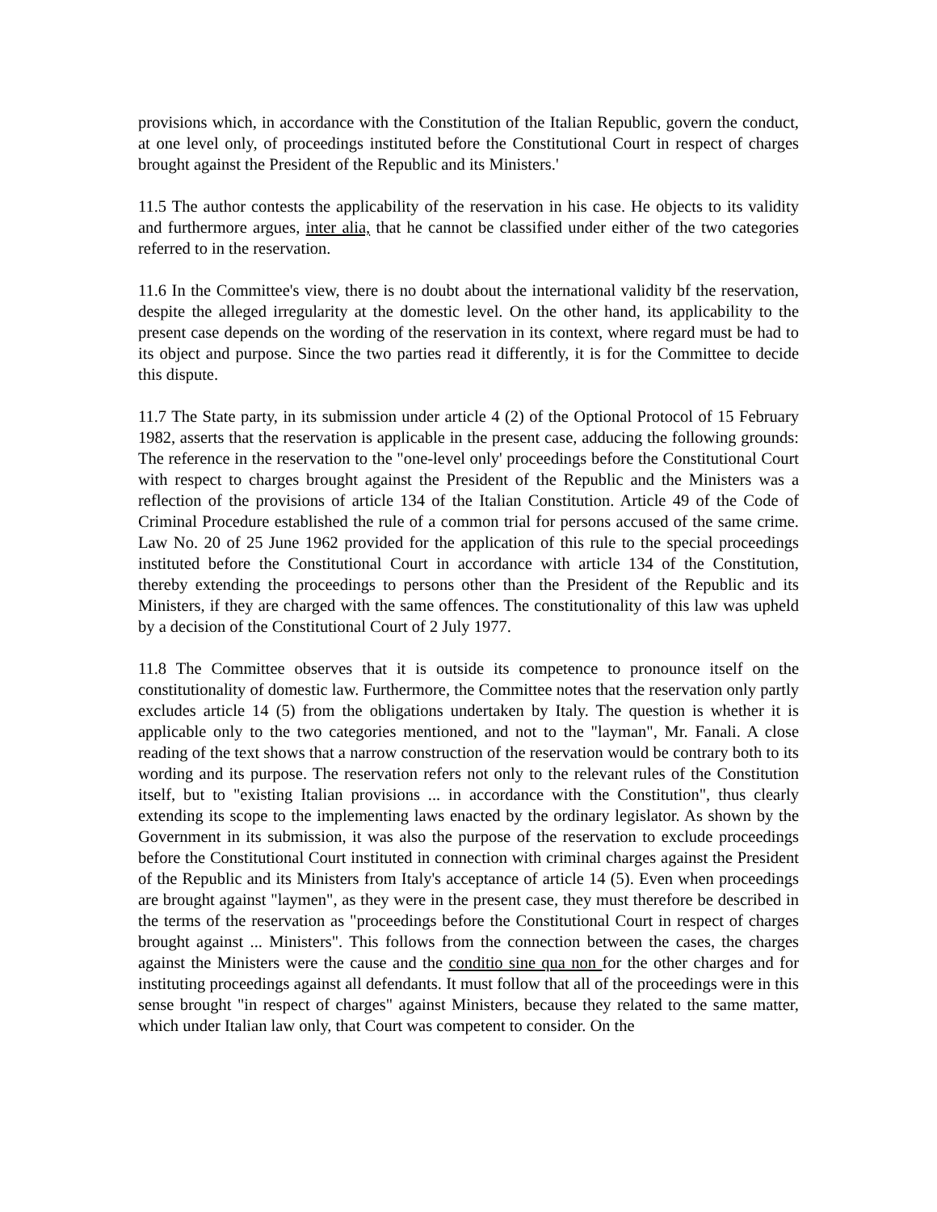provisions which, in accordance with the Constitution of the Italian Republic, govern the conduct, at one level only, of proceedings instituted before the Constitutional Court in respect of charges brought against the President of the Republic and its Ministers.'
11.5 The author contests the applicability of the reservation in his case. He objects to its validity and furthermore argues, inter alia, that he cannot be classified under either of the two categories referred to in the reservation.
11.6 In the Committee's view, there is no doubt about the international validity bf the reservation, despite the alleged irregularity at the domestic level. On the other hand, its applicability to the present case depends on the wording of the reservation in its context, where regard must be had to its object and purpose. Since the two parties read it differently, it is for the Committee to decide this dispute.
11.7 The State party, in its submission under article 4 (2) of the Optional Protocol of 15 February 1982, asserts that the reservation is applicable in the present case, adducing the following grounds: The reference in the reservation to the "one-level only' proceedings before the Constitutional Court with respect to charges brought against the President of the Republic and the Ministers was a reflection of the provisions of article 134 of the Italian Constitution. Article 49 of the Code of Criminal Procedure established the rule of a common trial for persons accused of the same crime. Law No. 20 of 25 June 1962 provided for the application of this rule to the special proceedings instituted before the Constitutional Court in accordance with article 134 of the Constitution, thereby extending the proceedings to persons other than the President of the Republic and its Ministers, if they are charged with the same offences. The constitutionality of this law was upheld by a decision of the Constitutional Court of 2 July 1977.
11.8 The Committee observes that it is outside its competence to pronounce itself on the constitutionality of domestic law. Furthermore, the Committee notes that the reservation only partly excludes article 14 (5) from the obligations undertaken by Italy. The question is whether it is applicable only to the two categories mentioned, and not to the "layman", Mr. Fanali. A close reading of the text shows that a narrow construction of the reservation would be contrary both to its wording and its purpose. The reservation refers not only to the relevant rules of the Constitution itself, but to "existing Italian provisions ... in accordance with the Constitution", thus clearly extending its scope to the implementing laws enacted by the ordinary legislator. As shown by the Government in its submission, it was also the purpose of the reservation to exclude proceedings before the Constitutional Court instituted in connection with criminal charges against the President of the Republic and its Ministers from Italy's acceptance of article 14 (5). Even when proceedings are brought against "laymen", as they were in the present case, they must therefore be described in the terms of the reservation as "proceedings before the Constitutional Court in respect of charges brought against ... Ministers". This follows from the connection between the cases, the charges against the Ministers were the cause and the conditio sine qua non for the other charges and for instituting proceedings against all defendants. It must follow that all of the proceedings were in this sense brought "in respect of charges" against Ministers, because they related to the same matter, which under Italian law only, that Court was competent to consider. On the